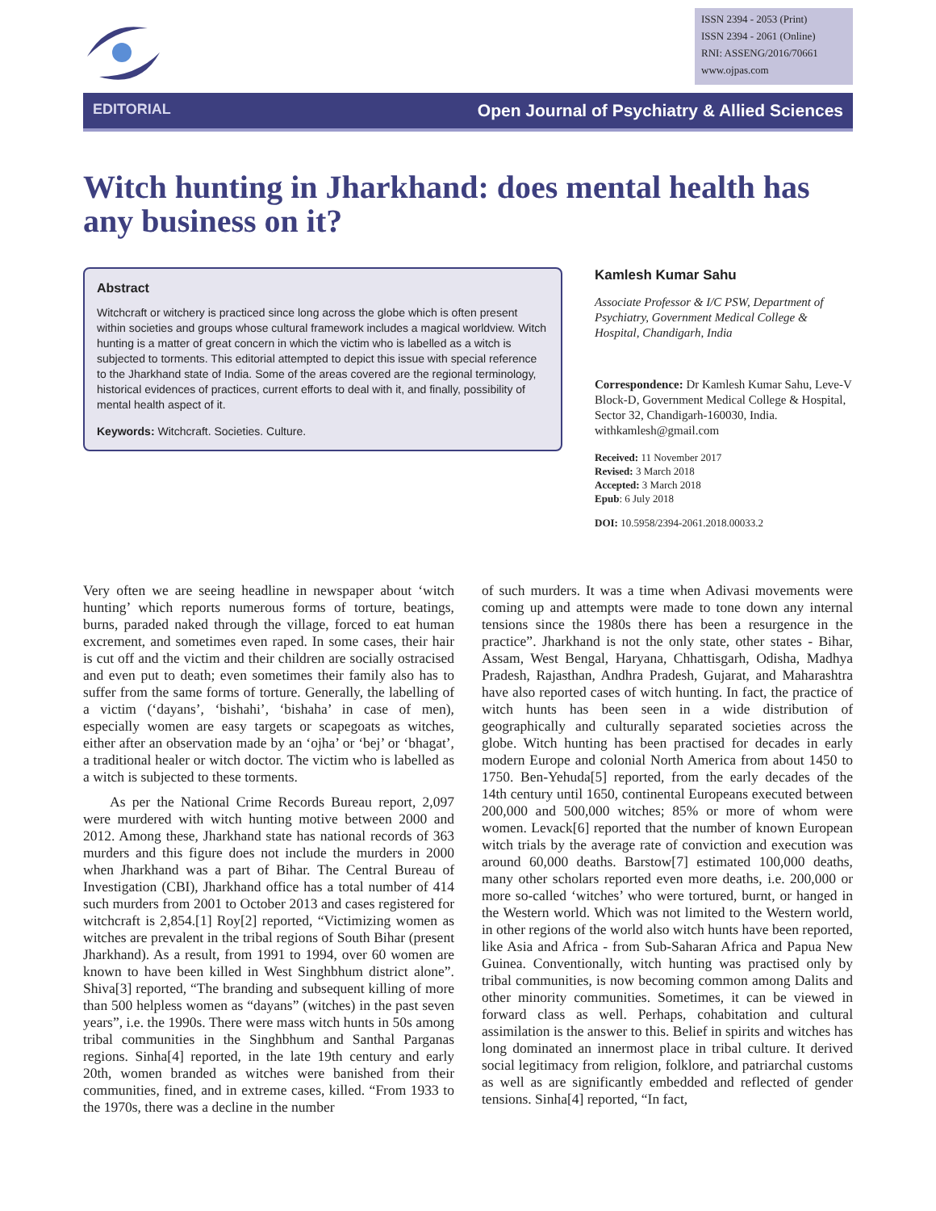ISSN 2394 - 2053 (Print)
ISSN 2394 - 2061 (Online)
RNI: ASSENG/2016/70661
www.ojpas.com
EDITORIAL Open Journal of Psychiatry & Allied Sciences
Witch hunting in Jharkhand: does mental health has any business on it?
Abstract
Witchcraft or witchery is practiced since long across the globe which is often present within societies and groups whose cultural framework includes a magical worldview. Witch hunting is a matter of great concern in which the victim who is labelled as a witch is subjected to torments. This editorial attempted to depict this issue with special reference to the Jharkhand state of India. Some of the areas covered are the regional terminology, historical evidences of practices, current efforts to deal with it, and finally, possibility of mental health aspect of it.
Keywords: Witchcraft. Societies. Culture.
Kamlesh Kumar Sahu
Associate Professor & I/C PSW, Department of Psychiatry, Government Medical College & Hospital, Chandigarh, India
Correspondence: Dr Kamlesh Kumar Sahu, Leve-V Block-D, Government Medical College & Hospital, Sector 32, Chandigarh-160030, India. withkamlesh@gmail.com
Received: 11 November 2017
Revised: 3 March 2018
Accepted: 3 March 2018
Epub: 6 July 2018
DOI: 10.5958/2394-2061.2018.00033.2
Very often we are seeing headline in newspaper about ‘witch hunting’ which reports numerous forms of torture, beatings, burns, paraded naked through the village, forced to eat human excrement, and sometimes even raped. In some cases, their hair is cut off and the victim and their children are socially ostracised and even put to death; even sometimes their family also has to suffer from the same forms of torture. Generally, the labelling of a victim (‘dayans’, ‘bishahi’, ‘bishaha’ in case of men), especially women are easy targets or scapegoats as witches, either after an observation made by an ‘ojha’ or ‘bej’ or ‘bhagat’, a traditional healer or witch doctor. The victim who is labelled as a witch is subjected to these torments.
As per the National Crime Records Bureau report, 2,097 were murdered with witch hunting motive between 2000 and 2012. Among these, Jharkhand state has national records of 363 murders and this figure does not include the murders in 2000 when Jharkhand was a part of Bihar. The Central Bureau of Investigation (CBI), Jharkhand office has a total number of 414 such murders from 2001 to October 2013 and cases registered for witchcraft is 2,854.[1] Roy[2] reported, “Victimizing women as witches are prevalent in the tribal regions of South Bihar (present Jharkhand). As a result, from 1991 to 1994, over 60 women are known to have been killed in West Singhbhum district alone”. Shiva[3] reported, “The branding and subsequent killing of more than 500 helpless women as “dayans” (witches) in the past seven years”, i.e. the 1990s. There were mass witch hunts in 50s among tribal communities in the Singhbhum and Santhal Parganas regions. Sinha[4] reported, in the late 19th century and early 20th, women branded as witches were banished from their communities, fined, and in extreme cases, killed. “From 1933 to the 1970s, there was a decline in the number
of such murders. It was a time when Adivasi movements were coming up and attempts were made to tone down any internal tensions since the 1980s there has been a resurgence in the practice”. Jharkhand is not the only state, other states - Bihar, Assam, West Bengal, Haryana, Chhattisgarh, Odisha, Madhya Pradesh, Rajasthan, Andhra Pradesh, Gujarat, and Maharashtra have also reported cases of witch hunting. In fact, the practice of witch hunts has been seen in a wide distribution of geographically and culturally separated societies across the globe. Witch hunting has been practised for decades in early modern Europe and colonial North America from about 1450 to 1750. Ben-Yehuda[5] reported, from the early decades of the 14th century until 1650, continental Europeans executed between 200,000 and 500,000 witches; 85% or more of whom were women. Levack[6] reported that the number of known European witch trials by the average rate of conviction and execution was around 60,000 deaths. Barstow[7] estimated 100,000 deaths, many other scholars reported even more deaths, i.e. 200,000 or more so-called ‘witches’ who were tortured, burnt, or hanged in the Western world. Which was not limited to the Western world, in other regions of the world also witch hunts have been reported, like Asia and Africa - from Sub-Saharan Africa and Papua New Guinea. Conventionally, witch hunting was practised only by tribal communities, is now becoming common among Dalits and other minority communities. Sometimes, it can be viewed in forward class as well. Perhaps, cohabitation and cultural assimilation is the answer to this. Belief in spirits and witches has long dominated an innermost place in tribal culture. It derived social legitimacy from religion, folklore, and patriarchal customs as well as are significantly embedded and reflected of gender tensions. Sinha[4] reported, “In fact,